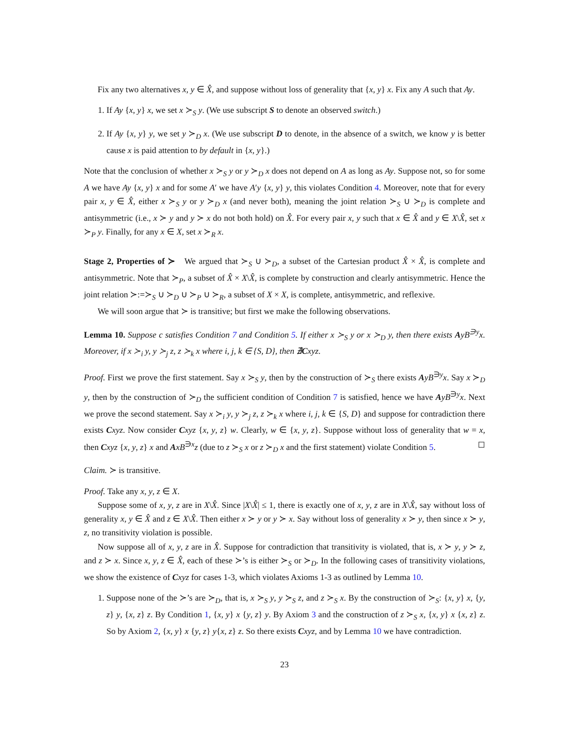Fix any two alternatives x, y ∈ X̂, and suppose without loss of generality that {x, y} x. Fix any A such that Ay.
1. If Ay {x, y} x, we set x ≻<sub>S</sub> y. (We use subscript S to denote an observed switch.)
2. If Ay {x, y} y, we set y ≻<sub>D</sub> x. (We use subscript D to denote, in the absence of a switch, we know y is better cause x is paid attention to by default in {x, y}.)
Note that the conclusion of whether x ≻<sub>S</sub> y or y ≻<sub>D</sub> x does not depend on A as long as Ay. Suppose not, so for some A we have Ay {x, y} x and for some A′ we have A′y {x, y} y, this violates Condition 4. Moreover, note that for every pair x, y ∈ X̂, either x ≻<sub>S</sub> y or y ≻<sub>D</sub> x (and never both), meaning the joint relation ≻<sub>S</sub> ∪ ≻<sub>D</sub> is complete and antisymmetric (i.e., x ≻ y and y ≻ x do not both hold) on X̂. For every pair x, y such that x ∈ X̂ and y ∈ X\X̂, set x ≻<sub>P</sub> y. Finally, for any x ∈ X, set x ≻<sub>R</sub> x.
Stage 2, Properties of ≻ We argued that ≻<sub>S</sub> ∪ ≻<sub>D</sub>, a subset of the Cartesian product X̂ × X̂, is complete and antisymmetric. Note that ≻<sub>P</sub>, a subset of X̂ × X\X̂, is complete by construction and clearly antisymmetric. Hence the joint relation ≻:=≻<sub>S</sub> ∪ ≻<sub>D</sub> ∪ ≻<sub>P</sub> ∪ ≻<sub>R</sub>, a subset of X × X, is complete, antisymmetric, and reflexive.
We will soon argue that ≻ is transitive; but first we make the following observations.
Lemma 10. Suppose c satisfies Condition 7 and Condition 5. If either x ≻<sub>S</sub> y or x ≻<sub>D</sub> y, then there exists AyB<sup>∋y</sup>x. Moreover, if x ≻<sub>i</sub> y, y ≻<sub>j</sub> z, z ≻<sub>k</sub> x where i, j, k ∈ {S, D}, then ∄Cxyz.
Proof. First we prove the first statement. Say x ≻<sub>S</sub> y, then by the construction of ≻<sub>S</sub> there exists AyB<sup>∋y</sup>x. Say x ≻<sub>D</sub> y, then by the construction of ≻<sub>D</sub> the sufficient condition of Condition 7 is satisfied, hence we have AyB<sup>∋y</sup>x. Next we prove the second statement. Say x ≻<sub>i</sub> y, y ≻<sub>j</sub> z, z ≻<sub>k</sub> x where i, j, k ∈ {S, D} and suppose for contradiction there exists Cxyz. Now consider Cxyz {x, y, z} w. Clearly, w ∈ {x, y, z}. Suppose without loss of generality that w = x, then Cxyz {x, y, z} x and AxB<sup>∋x</sup>z (due to z ≻<sub>S</sub> x or z ≻<sub>D</sub> x and the first statement) violate Condition 5. ◻
Claim. ≻ is transitive.
Proof. Take any x, y, z ∈ X.
Suppose some of x, y, z are in X\X̂. Since |X\X̂| ≤ 1, there is exactly one of x, y, z are in X\X̂, say without loss of generality x, y ∈ X̂ and z ∈ X\X̂. Then either x ≻ y or y ≻ x. Say without loss of generality x ≻ y, then since x ≻ y, z, no transitivity violation is possible.
Now suppose all of x, y, z are in X̂. Suppose for contradiction that transitivity is violated, that is, x ≻ y, y ≻ z, and z ≻ x. Since x, y, z ∈ X̂, each of these ≻’s is either ≻<sub>S</sub> or ≻<sub>D</sub>. In the following cases of transitivity violations, we show the existence of Cxyz for cases 1-3, which violates Axioms 1-3 as outlined by Lemma 10.
1. Suppose none of the ≻’s are ≻<sub>D</sub>, that is, x ≻<sub>S</sub> y, y ≻<sub>S</sub> z, and z ≻<sub>S</sub> x. By the construction of ≻<sub>S</sub>: {x, y} x, {y, z} y, {x, z} z. By Condition 1, {x, y} x {y, z} y. By Axiom 3 and the construction of z ≻<sub>S</sub> x, {x, y} x {x, z} z. So by Axiom 2, {x, y} x {y, z} y{x, z} z. So there exists Cxyz, and by Lemma 10 we have contradiction.
23